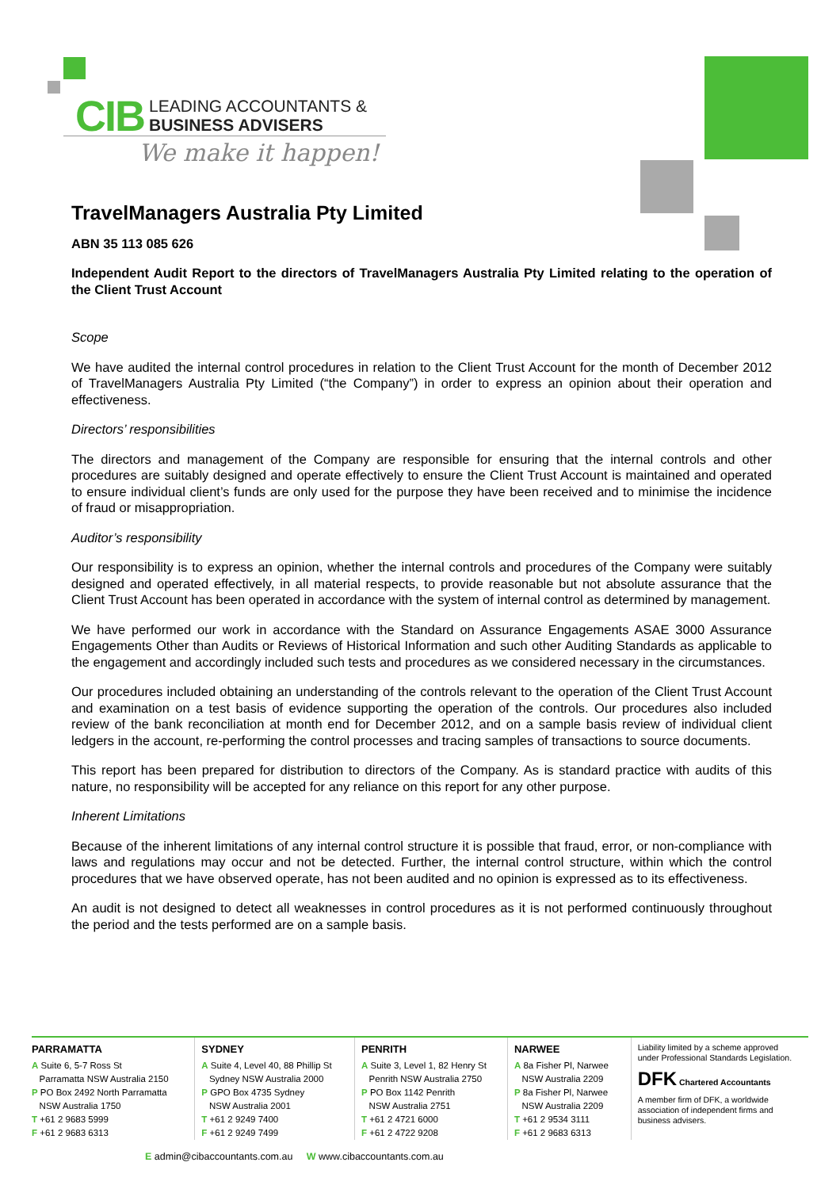CIB LEADING ACCOUNTANTS &
BUSINESS ADVISERS
We make it happen!
TravelManagers Australia Pty Limited
ABN 35 113 085 626
Independent Audit Report to the directors of TravelManagers Australia Pty Limited relating to the operation of the Client Trust Account
Scope
We have audited the internal control procedures in relation to the Client Trust Account for the month of December 2012 of TravelManagers Australia Pty Limited (“the Company”) in order to express an opinion about their operation and effectiveness.
Directors’ responsibilities
The directors and management of the Company are responsible for ensuring that the internal controls and other procedures are suitably designed and operate effectively to ensure the Client Trust Account is maintained and operated to ensure individual client’s funds are only used for the purpose they have been received and to minimise the incidence of fraud or misappropriation.
Auditor’s responsibility
Our responsibility is to express an opinion, whether the internal controls and procedures of the Company were suitably designed and operated effectively, in all material respects, to provide reasonable but not absolute assurance that the Client Trust Account has been operated in accordance with the system of internal control as determined by management.
We have performed our work in accordance with the Standard on Assurance Engagements ASAE 3000 Assurance Engagements Other than Audits or Reviews of Historical Information and such other Auditing Standards as applicable to the engagement and accordingly included such tests and procedures as we considered necessary in the circumstances.
Our procedures included obtaining an understanding of the controls relevant to the operation of the Client Trust Account and examination on a test basis of evidence supporting the operation of the controls. Our procedures also included review of the bank reconciliation at month end for December 2012, and on a sample basis review of individual client ledgers in the account, re-performing the control processes and tracing samples of transactions to source documents.
This report has been prepared for distribution to directors of the Company. As is standard practice with audits of this nature, no responsibility will be accepted for any reliance on this report for any other purpose.
Inherent Limitations
Because of the inherent limitations of any internal control structure it is possible that fraud, error, or non-compliance with laws and regulations may occur and not be detected. Further, the internal control structure, within which the control procedures that we have observed operate, has not been audited and no opinion is expressed as to its effectiveness.
An audit is not designed to detect all weaknesses in control procedures as it is not performed continuously throughout the period and the tests performed are on a sample basis.
PARRAMATTA
A Suite 6, 5-7 Ross St
Parramatta NSW Australia 2150
P PO Box 2492 North Parramatta
NSW Australia 1750
T +61 2 9683 5999
F +61 2 9683 6313
SYDNEY
A Suite 4, Level 40, 88 Phillip St
Sydney NSW Australia 2000
P GPO Box 4735 Sydney
NSW Australia 2001
T +61 2 9249 7400
F +61 2 9249 7499
PENRITH
A Suite 3, Level 1, 82 Henry St
Penrith NSW Australia 2750
P PO Box 1142 Penrith
NSW Australia 2751
T +61 2 4721 6000
F +61 2 4722 9208
NARWEE
A 8a Fisher Pl, Narwee
NSW Australia 2209
P 8a Fisher Pl, Narwee
NSW Australia 2209
T +61 2 9534 3111
F +61 2 9683 6313
Liability limited by a scheme approved under Professional Standards Legislation.
DFK Chartered Accountants
A member firm of DFK, a worldwide association of independent firms and business advisers.
E admin@cibaccountants.com.au W www.cibaccountants.com.au